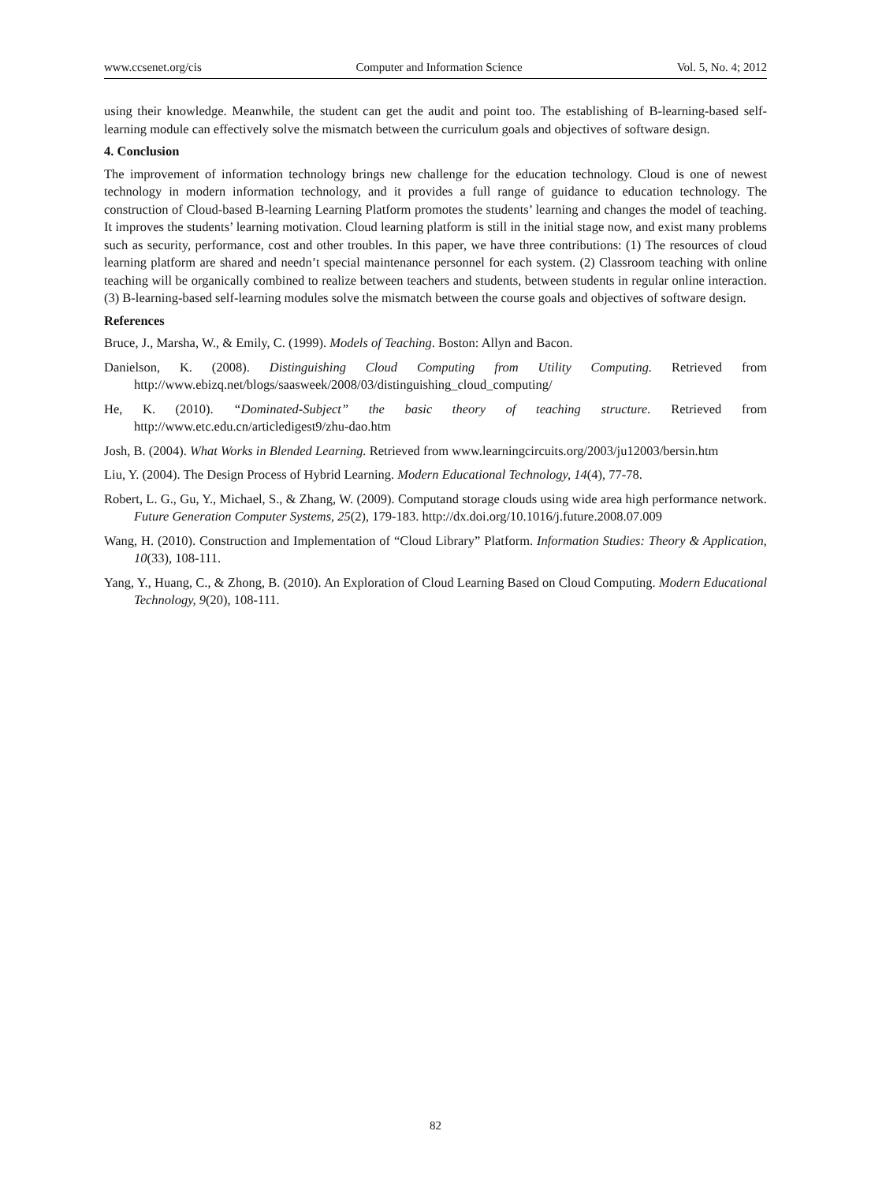www.ccsenet.org/cis Computer and Information Science Vol. 5, No. 4; 2012
using their knowledge. Meanwhile, the student can get the audit and point too. The establishing of B-learning-based self-learning module can effectively solve the mismatch between the curriculum goals and objectives of software design.
4. Conclusion
The improvement of information technology brings new challenge for the education technology. Cloud is one of newest technology in modern information technology, and it provides a full range of guidance to education technology. The construction of Cloud-based B-learning Learning Platform promotes the students’ learning and changes the model of teaching. It improves the students’ learning motivation. Cloud learning platform is still in the initial stage now, and exist many problems such as security, performance, cost and other troubles. In this paper, we have three contributions: (1) The resources of cloud learning platform are shared and needn’t special maintenance personnel for each system. (2) Classroom teaching with online teaching will be organically combined to realize between teachers and students, between students in regular online interaction. (3) B-learning-based self-learning modules solve the mismatch between the course goals and objectives of software design.
References
Bruce, J., Marsha, W., & Emily, C. (1999). Models of Teaching. Boston: Allyn and Bacon.
Danielson, K. (2008). Distinguishing Cloud Computing from Utility Computing. Retrieved from http://www.ebizq.net/blogs/saasweek/2008/03/distinguishing_cloud_computing/
He, K. (2010). “Dominated-Subject” the basic theory of teaching structure. Retrieved from http://www.etc.edu.cn/articledigest9/zhu-dao.htm
Josh, B. (2004). What Works in Blended Learning. Retrieved from www.learningcircuits.org/2003/ju12003/bersin.htm
Liu, Y. (2004). The Design Process of Hybrid Learning. Modern Educational Technology, 14(4), 77-78.
Robert, L. G., Gu, Y., Michael, S., & Zhang, W. (2009). Computand storage clouds using wide area high performance network. Future Generation Computer Systems, 25(2), 179-183. http://dx.doi.org/10.1016/j.future.2008.07.009
Wang, H. (2010). Construction and Implementation of “Cloud Library” Platform. Information Studies: Theory & Application, 10(33), 108-111.
Yang, Y., Huang, C., & Zhong, B. (2010). An Exploration of Cloud Learning Based on Cloud Computing. Modern Educational Technology, 9(20), 108-111.
82